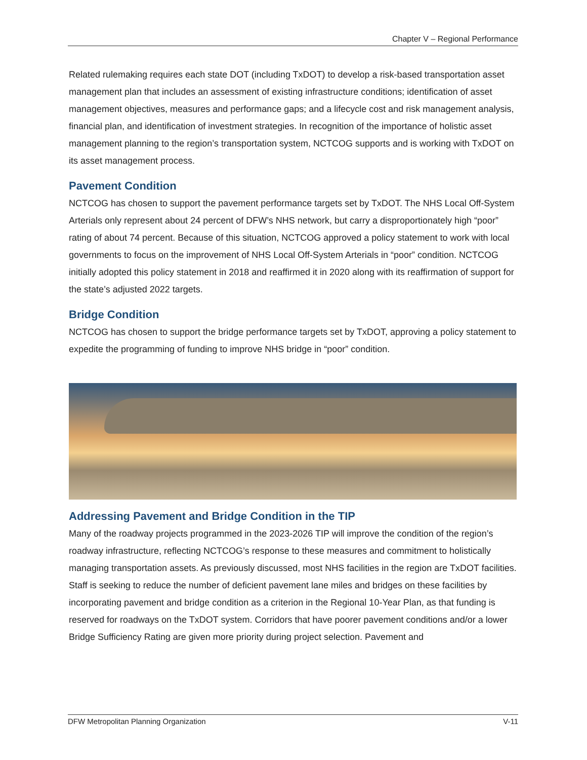Chapter V – Regional Performance
Related rulemaking requires each state DOT (including TxDOT) to develop a risk-based transportation asset management plan that includes an assessment of existing infrastructure conditions; identification of asset management objectives, measures and performance gaps; and a lifecycle cost and risk management analysis, financial plan, and identification of investment strategies. In recognition of the importance of holistic asset management planning to the region’s transportation system, NCTCOG supports and is working with TxDOT on its asset management process.
Pavement Condition
NCTCOG has chosen to support the pavement performance targets set by TxDOT. The NHS Local Off-System Arterials only represent about 24 percent of DFW’s NHS network, but carry a disproportionately high “poor” rating of about 74 percent. Because of this situation, NCTCOG approved a policy statement to work with local governments to focus on the improvement of NHS Local Off-System Arterials in “poor” condition. NCTCOG initially adopted this policy statement in 2018 and reaffirmed it in 2020 along with its reaffirmation of support for the state’s adjusted 2022 targets.
Bridge Condition
NCTCOG has chosen to support the bridge performance targets set by TxDOT, approving a policy statement to expedite the programming of funding to improve NHS bridge in “poor” condition.
Addressing Pavement and Bridge Condition in the TIP
Many of the roadway projects programmed in the 2023-2026 TIP will improve the condition of the region’s roadway infrastructure, reflecting NCTCOG’s response to these measures and commitment to holistically managing transportation assets. As previously discussed, most NHS facilities in the region are TxDOT facilities. Staff is seeking to reduce the number of deficient pavement lane miles and bridges on these facilities by incorporating pavement and bridge condition as a criterion in the Regional 10-Year Plan, as that funding is reserved for roadways on the TxDOT system. Corridors that have poorer pavement conditions and/or a lower Bridge Sufficiency Rating are given more priority during project selection. Pavement and
DFW Metropolitan Planning Organization V-11